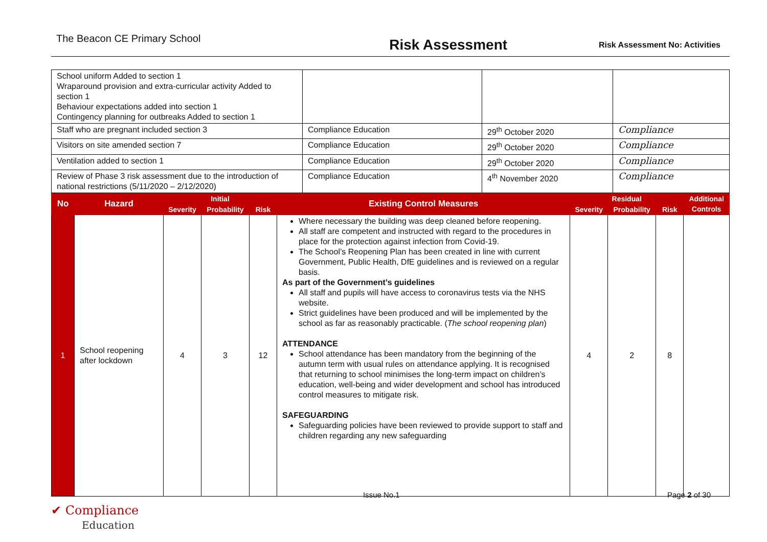The Beacon CE Primary School
Risk Assessment
Risk Assessment No: Activities
| School uniform Added to section 1 Wraparound provision and extra-curricular activity Added to section 1 Behaviour expectations added into section 1 Contingency planning for outbreaks Added to section 1 | | | |
| Staff who are pregnant included section 3 | Compliance Education | 29<sup>th</sup> October 2020 | Compliance |
| Visitors on site amended section 7 | Compliance Education | 29<sup>th</sup> October 2020 | Compliance |
| Ventilation added to section 1 | Compliance Education | 29<sup>th</sup> October 2020 | Compliance |
| Review of Phase 3 risk assessment due to the introduction of national restrictions (5/11/2020 – 2/12/2020) | Compliance Education | 4<sup>th</sup> November 2020 | Compliance |
| No | Hazard | Initial | | | Existing Control Measures | Residual | | | Additional Controls |
| --- | --- | --- | --- | --- | --- | --- | --- | --- | --- |
| | | Severity | Probability | Risk | | Severity | Probability | Risk | |
| 1 | School reopening after lockdown | 4 | 3 | 12 | Where necessary the building was deep cleaned before reopening. All staff are competent and instructed with regard to the procedures in place for the protection against infection from Covid-19. The School’s Reopening Plan has been created in line with current Government, Public Health, DfE guidelines and is reviewed on a regular basis. As part of the Government’s guidelines All staff and pupils will have access to coronavirus tests via the NHS website. Strict guidelines have been produced and will be implemented by the school as far as reasonably practicable. ( The school reopening plan ) ATTENDANCE School attendance has been mandatory from the beginning of the autumn term with usual rules on attendance applying. It is recognised that returning to school minimises the long-term impact on children’s education, well-being and wider development and school has introduced control measures to mitigate risk. SAFEGUARDING Safeguarding policies have been reviewed to provide support to staff and children regarding any new safeguarding | 4 | 2 | 8 | |
Issue No.1 Page 2 of 30
✔ Compliance
Education